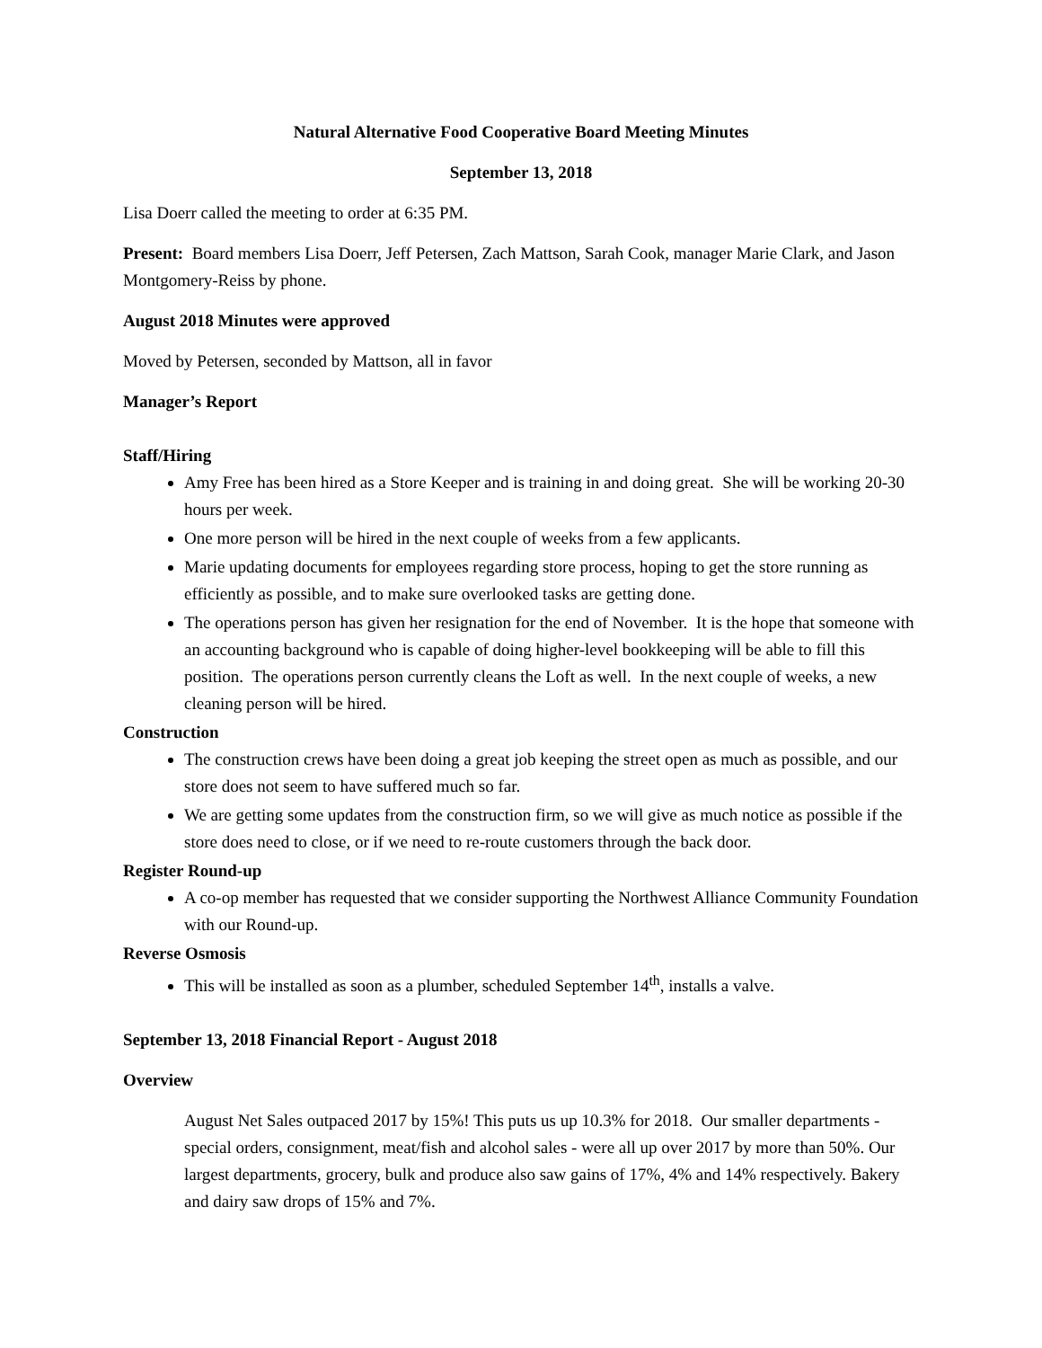Natural Alternative Food Cooperative Board Meeting Minutes
September 13, 2018
Lisa Doerr called the meeting to order at 6:35 PM.
Present: Board members Lisa Doerr, Jeff Petersen, Zach Mattson, Sarah Cook, manager Marie Clark, and Jason Montgomery-Reiss by phone.
August 2018 Minutes were approved
Moved by Petersen, seconded by Mattson, all in favor
Manager’s Report
Staff/Hiring
Amy Free has been hired as a Store Keeper and is training in and doing great. She will be working 20-30 hours per week.
One more person will be hired in the next couple of weeks from a few applicants.
Marie updating documents for employees regarding store process, hoping to get the store running as efficiently as possible, and to make sure overlooked tasks are getting done.
The operations person has given her resignation for the end of November. It is the hope that someone with an accounting background who is capable of doing higher-level bookkeeping will be able to fill this position. The operations person currently cleans the Loft as well. In the next couple of weeks, a new cleaning person will be hired.
Construction
The construction crews have been doing a great job keeping the street open as much as possible, and our store does not seem to have suffered much so far.
We are getting some updates from the construction firm, so we will give as much notice as possible if the store does need to close, or if we need to re-route customers through the back door.
Register Round-up
A co-op member has requested that we consider supporting the Northwest Alliance Community Foundation with our Round-up.
Reverse Osmosis
This will be installed as soon as a plumber, scheduled September 14<sup>th</sup>, installs a valve.
September 13, 2018 Financial Report - August 2018
Overview
August Net Sales outpaced 2017 by 15%! This puts us up 10.3% for 2018. Our smaller departments - special orders, consignment, meat/fish and alcohol sales - were all up over 2017 by more than 50%. Our largest departments, grocery, bulk and produce also saw gains of 17%, 4% and 14% respectively. Bakery and dairy saw drops of 15% and 7%.